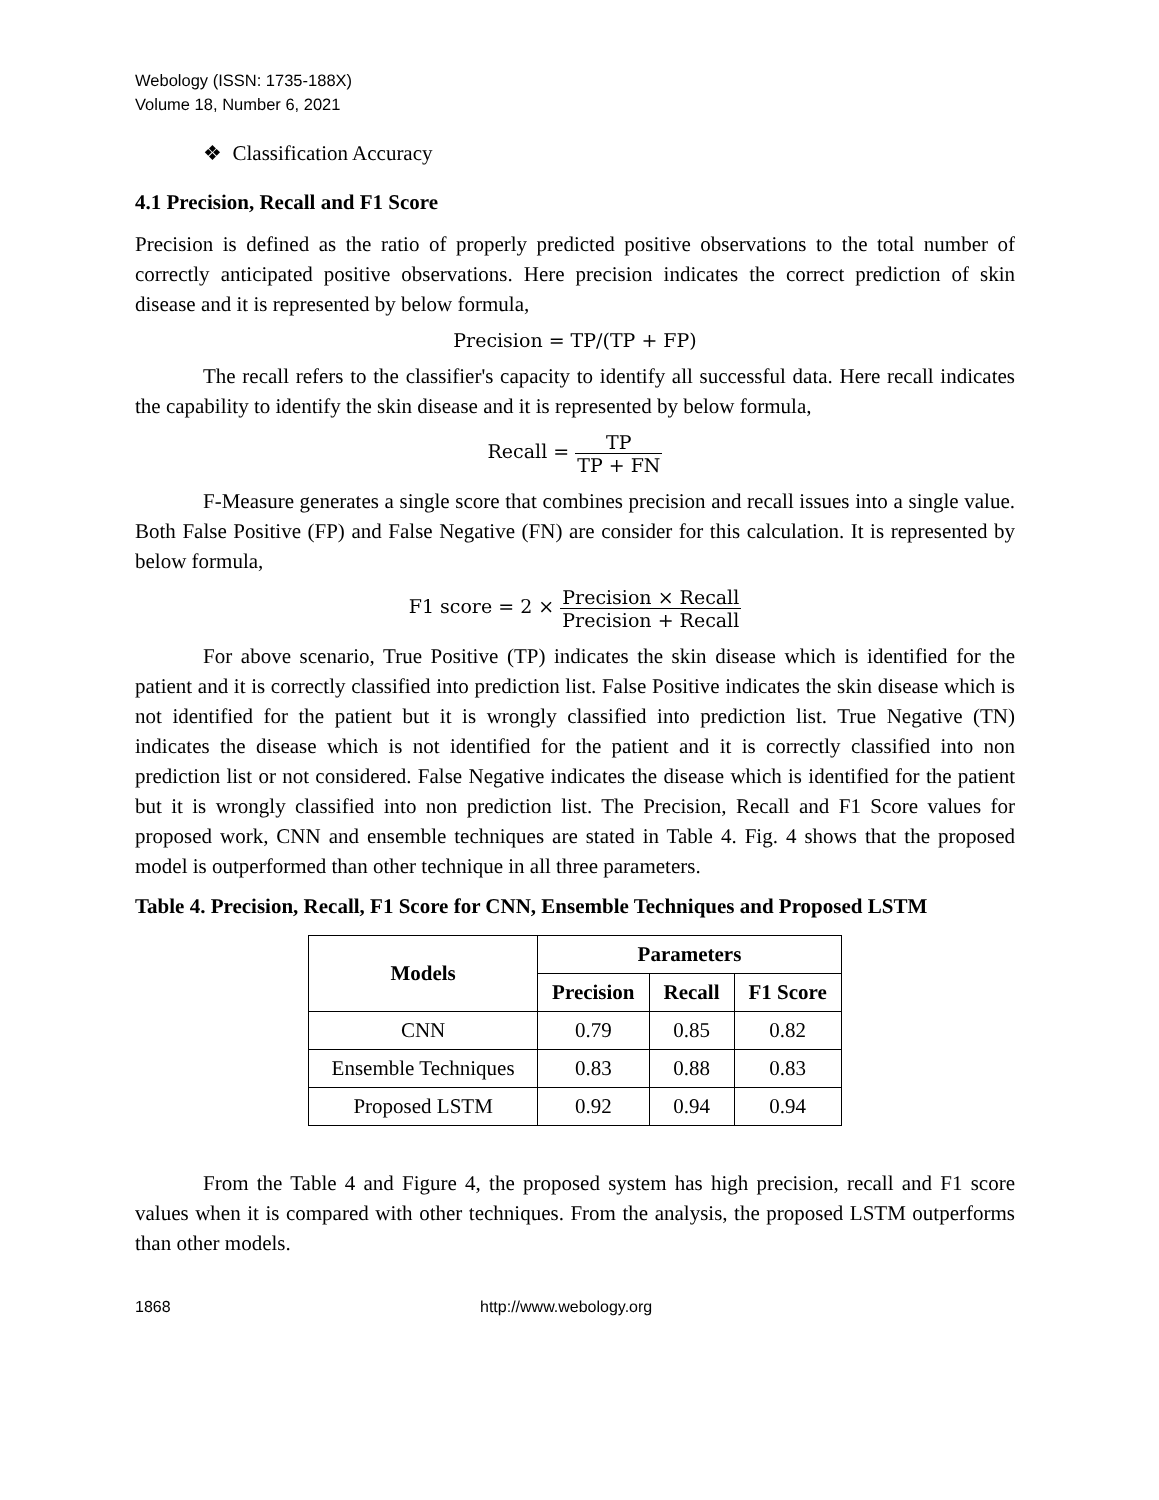Webology (ISSN: 1735-188X)
Volume 18, Number 6, 2021
❖ Classification Accuracy
4.1 Precision, Recall and F1 Score
Precision is defined as the ratio of properly predicted positive observations to the total number of correctly anticipated positive observations. Here precision indicates the correct prediction of skin disease and it is represented by below formula,
Precision = TP/(TP + FP)
The recall refers to the classifier's capacity to identify all successful data. Here recall indicates the capability to identify the skin disease and it is represented by below formula,
Recall = TP TP + FN
F-Measure generates a single score that combines precision and recall issues into a single value. Both False Positive (FP) and False Negative (FN) are consider for this calculation. It is represented by below formula,
F1 score = 2 × Precision × Recall Precision + Recall
For above scenario, True Positive (TP) indicates the skin disease which is identified for the patient and it is correctly classified into prediction list. False Positive indicates the skin disease which is not identified for the patient but it is wrongly classified into prediction list. True Negative (TN) indicates the disease which is not identified for the patient and it is correctly classified into non prediction list or not considered. False Negative indicates the disease which is identified for the patient but it is wrongly classified into non prediction list. The Precision, Recall and F1 Score values for proposed work, CNN and ensemble techniques are stated in Table 4. Fig. 4 shows that the proposed model is outperformed than other technique in all three parameters.
Table 4. Precision, Recall, F1 Score for CNN, Ensemble Techniques and Proposed LSTM
| Models | Parameters | | |
| --- | --- | --- | --- |
| | Precision | Recall | F1 Score |
| CNN | 0.79 | 0.85 | 0.82 |
| Ensemble Techniques | 0.83 | 0.88 | 0.83 |
| Proposed LSTM | 0.92 | 0.94 | 0.94 |
From the Table 4 and Figure 4, the proposed system has high precision, recall and F1 score values when it is compared with other techniques. From the analysis, the proposed LSTM outperforms than other models.
1868 http://www.webology.org